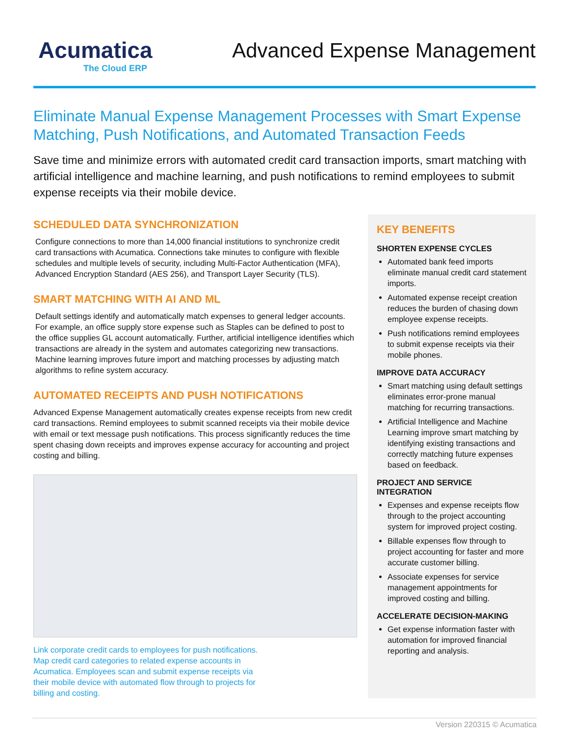Acumatica
The Cloud ERP
Advanced Expense Management
Eliminate Manual Expense Management Processes with Smart Expense Matching, Push Notifications, and Automated Transaction Feeds
Save time and minimize errors with automated credit card transaction imports, smart matching with artificial intelligence and machine learning, and push notifications to remind employees to submit expense receipts via their mobile device.
SCHEDULED DATA SYNCHRONIZATION
Configure connections to more than 14,000 financial institutions to synchronize credit card transactions with Acumatica. Connections take minutes to configure with flexible schedules and multiple levels of security, including Multi-Factor Authentication (MFA), Advanced Encryption Standard (AES 256), and Transport Layer Security (TLS).
SMART MATCHING WITH AI AND ML
Default settings identify and automatically match expenses to general ledger accounts. For example, an office supply store expense such as Staples can be defined to post to the office supplies GL account automatically. Further, artificial intelligence identifies which transactions are already in the system and automates categorizing new transactions. Machine learning improves future import and matching processes by adjusting match algorithms to refine system accuracy.
AUTOMATED RECEIPTS AND PUSH NOTIFICATIONS
Advanced Expense Management automatically creates expense receipts from new credit card transactions. Remind employees to submit scanned receipts via their mobile device with email or text message push notifications. This process significantly reduces the time spent chasing down receipts and improves expense accuracy for accounting and project costing and billing.
Link corporate credit cards to employees for push notifications. Map credit card categories to related expense accounts in Acumatica. Employees scan and submit expense receipts via their mobile device with automated flow through to projects for billing and costing.
KEY BENEFITS
SHORTEN EXPENSE CYCLES
Automated bank feed imports eliminate manual credit card statement imports.
Automated expense receipt creation reduces the burden of chasing down employee expense receipts.
Push notifications remind employees to submit expense receipts via their mobile phones.
IMPROVE DATA ACCURACY
Smart matching using default settings eliminates error-prone manual matching for recurring transactions.
Artificial Intelligence and Machine Learning improve smart matching by identifying existing transactions and correctly matching future expenses based on feedback.
PROJECT AND SERVICE INTEGRATION
Expenses and expense receipts flow through to the project accounting system for improved project costing.
Billable expenses flow through to project accounting for faster and more accurate customer billing.
Associate expenses for service management appointments for improved costing and billing.
ACCELERATE DECISION-MAKING
Get expense information faster with automation for improved financial reporting and analysis.
Version 220315 © Acumatica